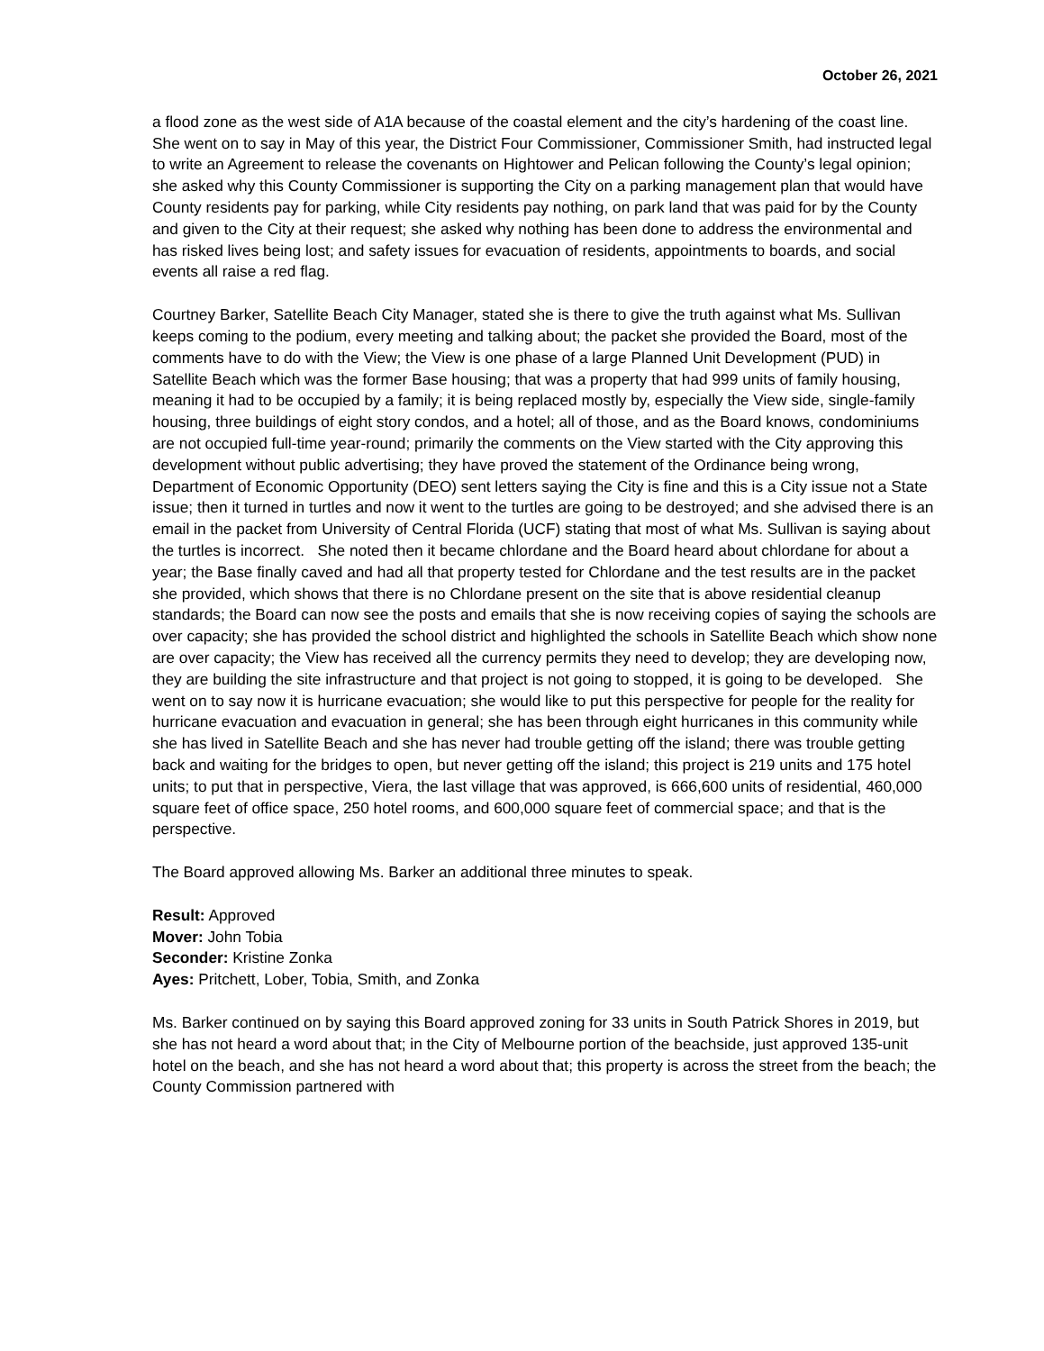October 26, 2021
a flood zone as the west side of A1A because of the coastal element and the city’s hardening of the coast line. She went on to say in May of this year, the District Four Commissioner, Commissioner Smith, had instructed legal to write an Agreement to release the covenants on Hightower and Pelican following the County’s legal opinion; she asked why this County Commissioner is supporting the City on a parking management plan that would have County residents pay for parking, while City residents pay nothing, on park land that was paid for by the County and given to the City at their request; she asked why nothing has been done to address the environmental and has risked lives being lost; and safety issues for evacuation of residents, appointments to boards, and social events all raise a red flag.
Courtney Barker, Satellite Beach City Manager, stated she is there to give the truth against what Ms. Sullivan keeps coming to the podium, every meeting and talking about; the packet she provided the Board, most of the comments have to do with the View; the View is one phase of a large Planned Unit Development (PUD) in Satellite Beach which was the former Base housing; that was a property that had 999 units of family housing, meaning it had to be occupied by a family; it is being replaced mostly by, especially the View side, single-family housing, three buildings of eight story condos, and a hotel; all of those, and as the Board knows, condominiums are not occupied full-time year-round; primarily the comments on the View started with the City approving this development without public advertising; they have proved the statement of the Ordinance being wrong, Department of Economic Opportunity (DEO) sent letters saying the City is fine and this is a City issue not a State issue; then it turned in turtles and now it went to the turtles are going to be destroyed; and she advised there is an email in the packet from University of Central Florida (UCF) stating that most of what Ms. Sullivan is saying about the turtles is incorrect. She noted then it became chlordane and the Board heard about chlordane for about a year; the Base finally caved and had all that property tested for Chlordane and the test results are in the packet she provided, which shows that there is no Chlordane present on the site that is above residential cleanup standards; the Board can now see the posts and emails that she is now receiving copies of saying the schools are over capacity; she has provided the school district and highlighted the schools in Satellite Beach which show none are over capacity; the View has received all the currency permits they need to develop; they are developing now, they are building the site infrastructure and that project is not going to stopped, it is going to be developed. She went on to say now it is hurricane evacuation; she would like to put this perspective for people for the reality for hurricane evacuation and evacuation in general; she has been through eight hurricanes in this community while she has lived in Satellite Beach and she has never had trouble getting off the island; there was trouble getting back and waiting for the bridges to open, but never getting off the island; this project is 219 units and 175 hotel units; to put that in perspective, Viera, the last village that was approved, is 666,600 units of residential, 460,000 square feet of office space, 250 hotel rooms, and 600,000 square feet of commercial space; and that is the perspective.
The Board approved allowing Ms. Barker an additional three minutes to speak.
Result: Approved
Mover: John Tobia
Seconder: Kristine Zonka
Ayes: Pritchett, Lober, Tobia, Smith, and Zonka
Ms. Barker continued on by saying this Board approved zoning for 33 units in South Patrick Shores in 2019, but she has not heard a word about that; in the City of Melbourne portion of the beachside, just approved 135-unit hotel on the beach, and she has not heard a word about that; this property is across the street from the beach; the County Commission partnered with